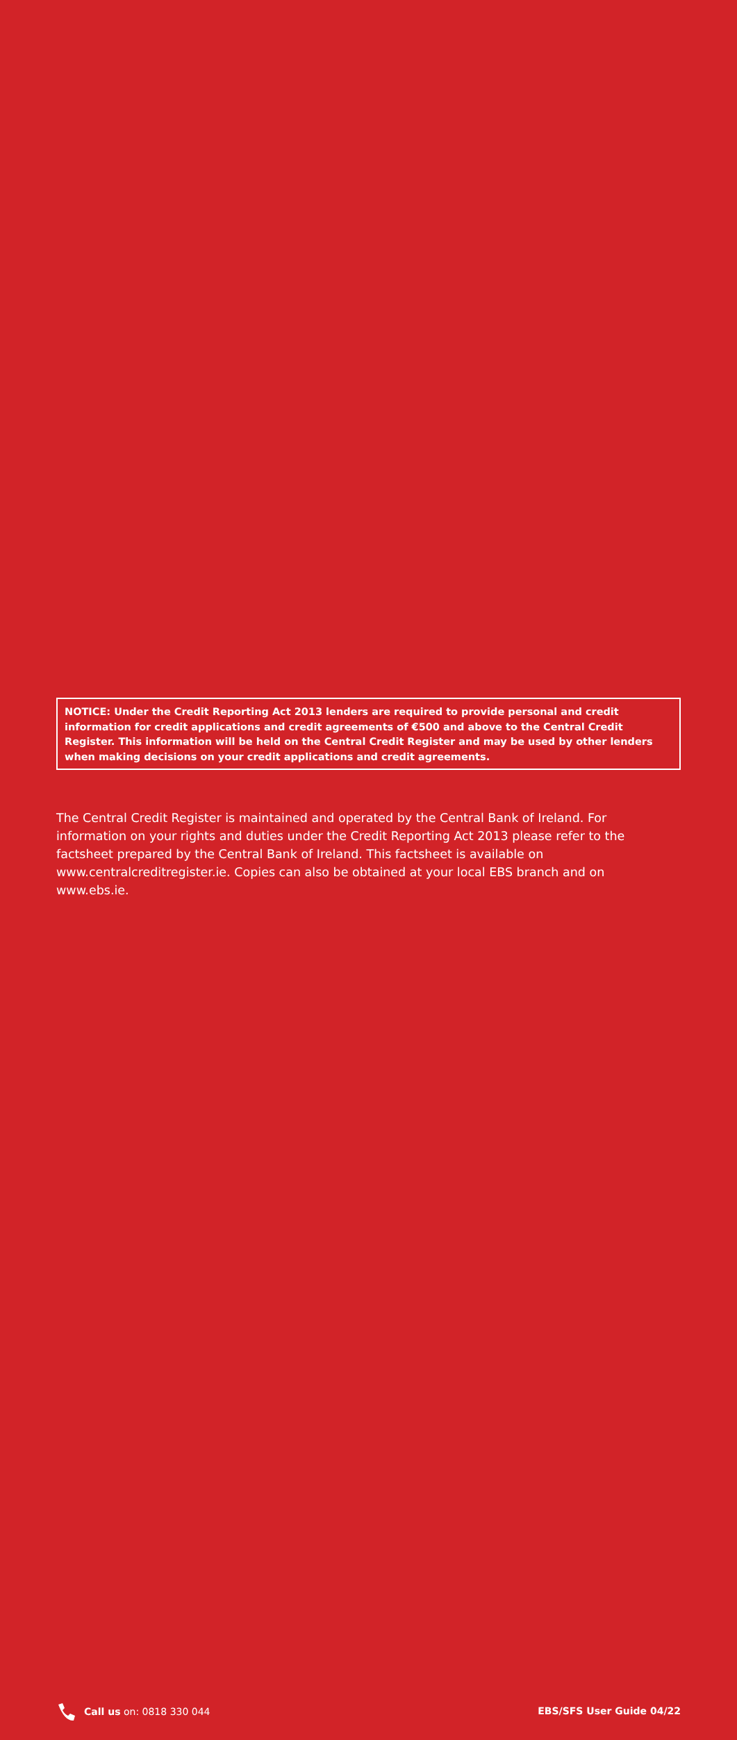NOTICE: Under the Credit Reporting Act 2013 lenders are required to provide personal and credit information for credit applications and credit agreements of €500 and above to the Central Credit Register. This information will be held on the Central Credit Register and may be used by other lenders when making decisions on your credit applications and credit agreements.
The Central Credit Register is maintained and operated by the Central Bank of Ireland. For information on your rights and duties under the Credit Reporting Act 2013 please refer to the factsheet prepared by the Central Bank of Ireland. This factsheet is available on www.centralcreditregister.ie. Copies can also be obtained at your local EBS branch and on www.ebs.ie.
Call us on: 0818 330 044
EBS/SFS User Guide 04/22